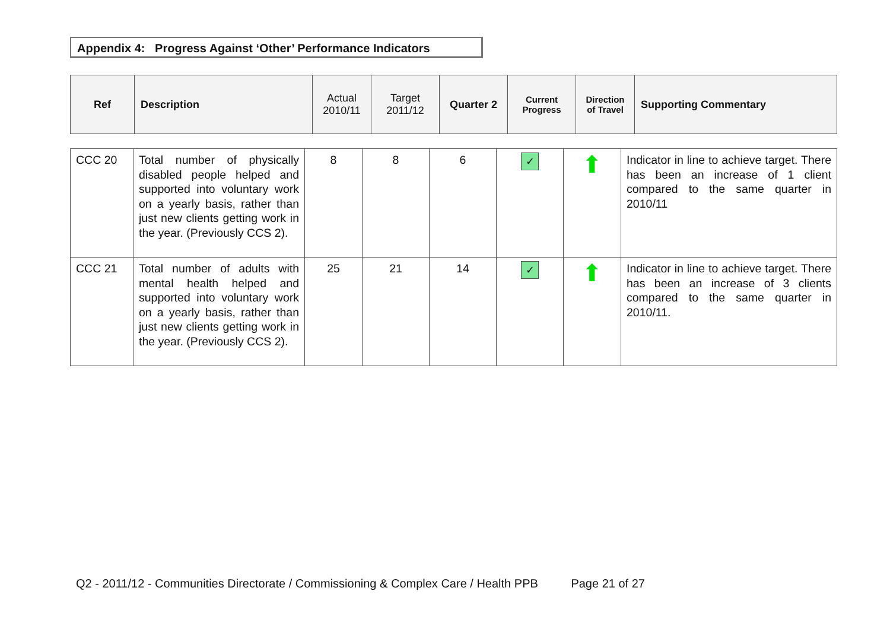Appendix 4: Progress Against ‘Other’ Performance Indicators
| Ref | Description | Actual 2010/11 | Target 2011/12 | Quarter 2 | Current Progress | Direction of Travel | Supporting Commentary |
| CCC 20 | Total number of physically disabled people helped and supported into voluntary work on a yearly basis, rather than just new clients getting work in the year. (Previously CCS 2). | 8 | 8 | 6 | ✓ | ⬆ | Indicator in line to achieve target. There has been an increase of 1 client compared to the same quarter in 2010/11 |
| CCC 21 | Total number of adults with mental health helped and supported into voluntary work on a yearly basis, rather than just new clients getting work in the year. (Previously CCS 2). | 25 | 21 | 14 | ✓ | ⬆ | Indicator in line to achieve target. There has been an increase of 3 clients compared to the same quarter in 2010/11. |
Q2 - 2011/12 - Communities Directorate / Commissioning & Complex Care / Health PPB Page 21 of 27